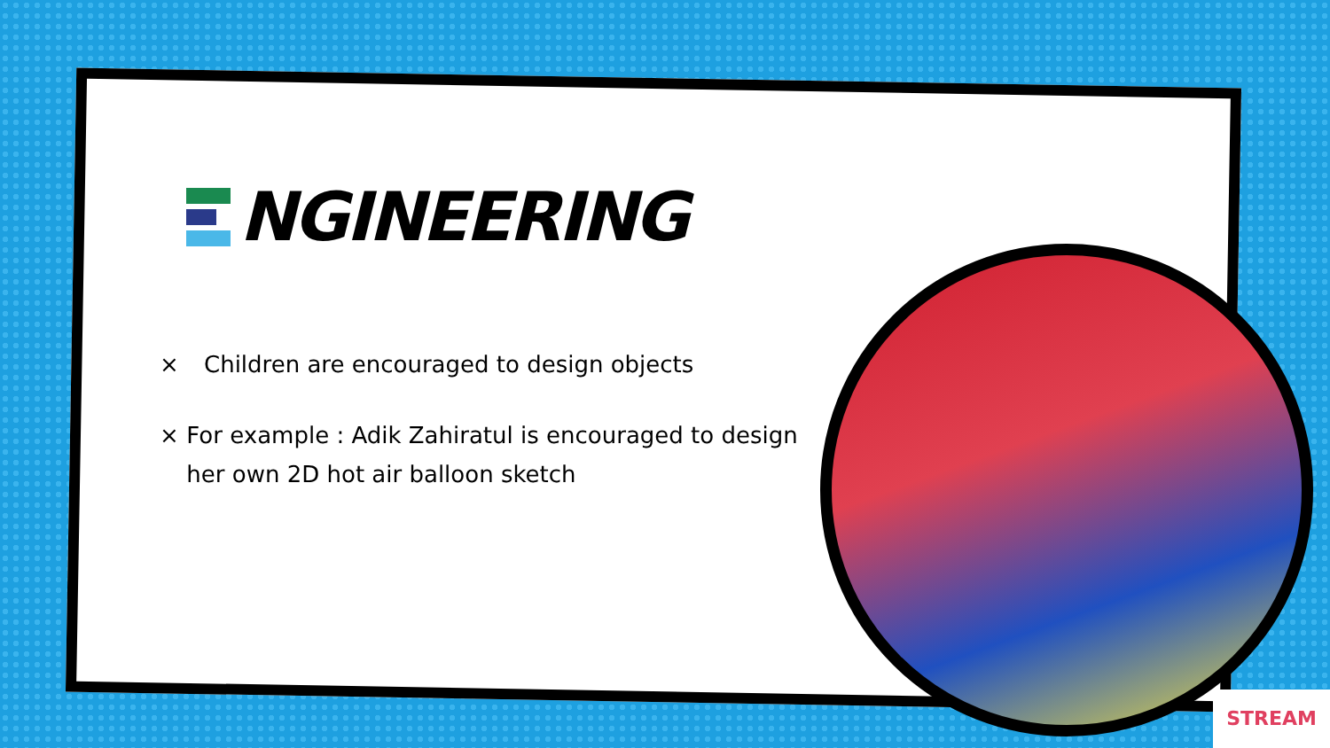NGINEERING
× Children are encouraged to design objects
× For example : Adik Zahiratul is encouraged to design her own 2D hot air balloon sketch
STREAM